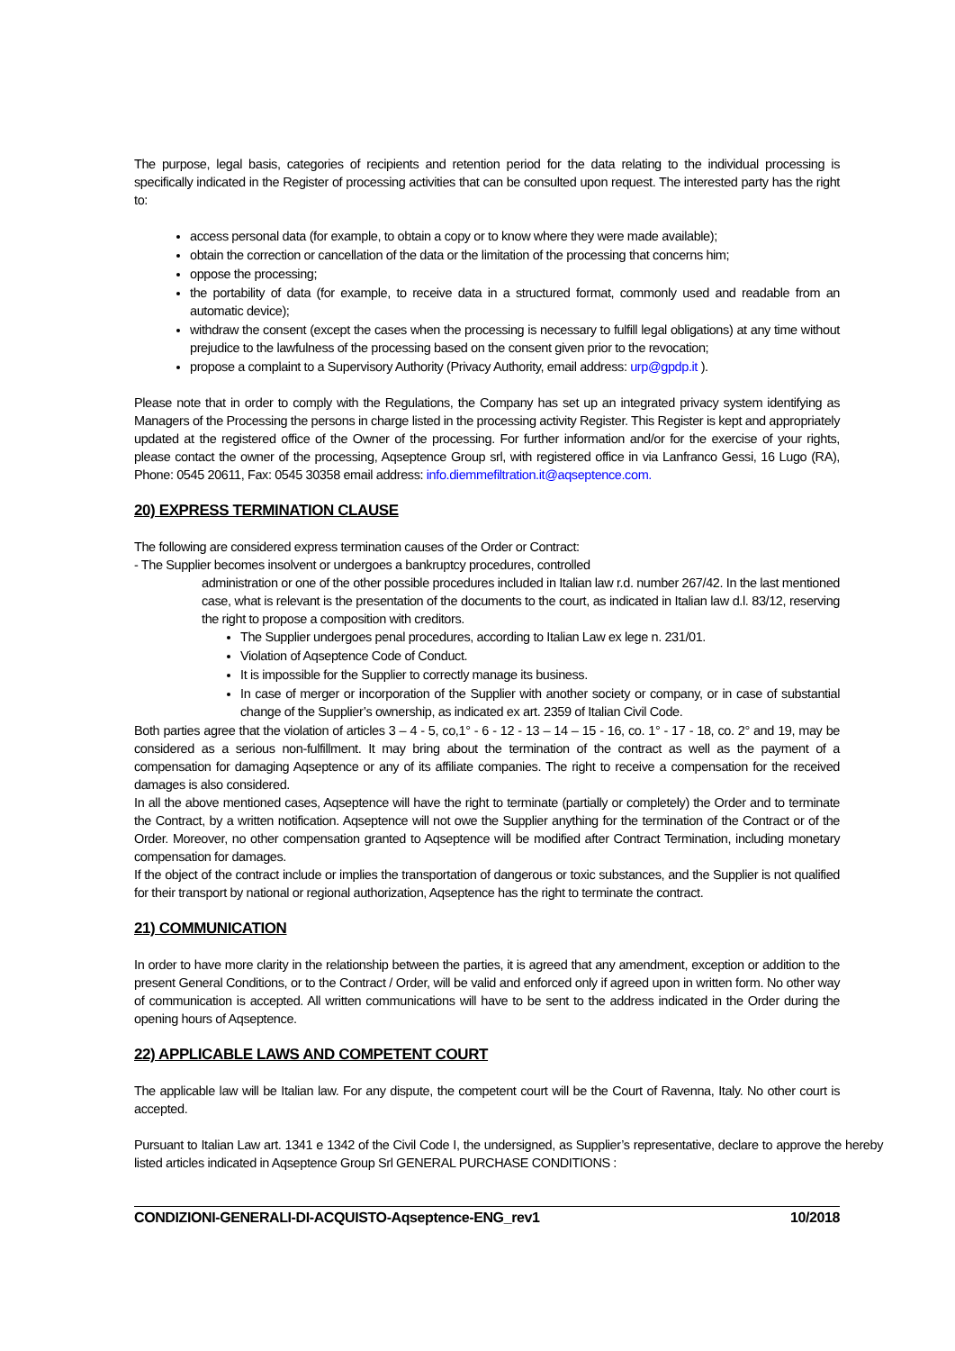The purpose, legal basis, categories of recipients and retention period for the data relating to the individual processing is specifically indicated in the Register of processing activities that can be consulted upon request. The interested party has the right to:
access personal data (for example, to obtain a copy or to know where they were made available);
obtain the correction or cancellation of the data or the limitation of the processing that concerns him;
oppose the processing;
the portability of data (for example, to receive data in a structured format, commonly used and readable from an automatic device);
withdraw the consent (except the cases when the processing is necessary to fulfill legal obligations) at any time without prejudice to the lawfulness of the processing based on the consent given prior to the revocation;
propose a complaint to a Supervisory Authority (Privacy Authority, email address: urp@gpdp.it ).
Please note that in order to comply with the Regulations, the Company has set up an integrated privacy system identifying as Managers of the Processing the persons in charge listed in the processing activity Register. This Register is kept and appropriately updated at the registered office of the Owner of the processing. For further information and/or for the exercise of your rights, please contact the owner of the processing, Aqseptence Group srl, with registered office in via Lanfranco Gessi, 16 Lugo (RA), Phone: 0545 20611, Fax: 0545 30358 email address: info.diemmefiltration.it@aqseptence.com.
20) EXPRESS TERMINATION CLAUSE
The following are considered express termination causes of the Order or Contract:
- The Supplier becomes insolvent or undergoes a bankruptcy procedures, controlled
administration or one of the other possible procedures included in Italian law r.d. number 267/42. In the last mentioned case, what is relevant is the presentation of the documents to the court, as indicated in Italian law d.l. 83/12, reserving the right to propose a composition with creditors.
The Supplier undergoes penal procedures, according to Italian Law ex lege n. 231/01.
Violation of Aqseptence Code of Conduct.
It is impossible for the Supplier to correctly manage its business.
In case of merger or incorporation of the Supplier with another society or company, or in case of substantial change of the Supplier’s ownership, as indicated ex art. 2359 of Italian Civil Code.
Both parties agree that the violation of articles 3 – 4 - 5, co,1° - 6 - 12 - 13 – 14 – 15 - 16, co. 1° - 17 - 18, co. 2° and 19, may be considered as a serious non-fulfillment. It may bring about the termination of the contract as well as the payment of a compensation for damaging Aqseptence or any of its affiliate companies. The right to receive a compensation for the received damages is also considered.
In all the above mentioned cases, Aqseptence will have the right to terminate (partially or completely) the Order and to terminate the Contract, by a written notification. Aqseptence will not owe the Supplier anything for the termination of the Contract or of the Order. Moreover, no other compensation granted to Aqseptence will be modified after Contract Termination, including monetary compensation for damages.
If the object of the contract include or implies the transportation of dangerous or toxic substances, and the Supplier is not qualified for their transport by national or regional authorization, Aqseptence has the right to terminate the contract.
21) COMMUNICATION
In order to have more clarity in the relationship between the parties, it is agreed that any amendment, exception or addition to the present General Conditions, or to the Contract / Order, will be valid and enforced only if agreed upon in written form. No other way of communication is accepted. All written communications will have to be sent to the address indicated in the Order during the opening hours of Aqseptence.
22) APPLICABLE LAWS AND COMPETENT COURT
The applicable law will be Italian law. For any dispute, the competent court will be the Court of Ravenna, Italy. No other court is accepted.
Pursuant to Italian Law art. 1341 e 1342 of the Civil Code I, the undersigned, as Supplier’s representative, declare to approve the hereby listed articles indicated in Aqseptence Group Srl GENERAL PURCHASE CONDITIONS :
CONDIZIONI-GENERALI-DI-ACQUISTO-Aqseptence-ENG_rev1 10/2018